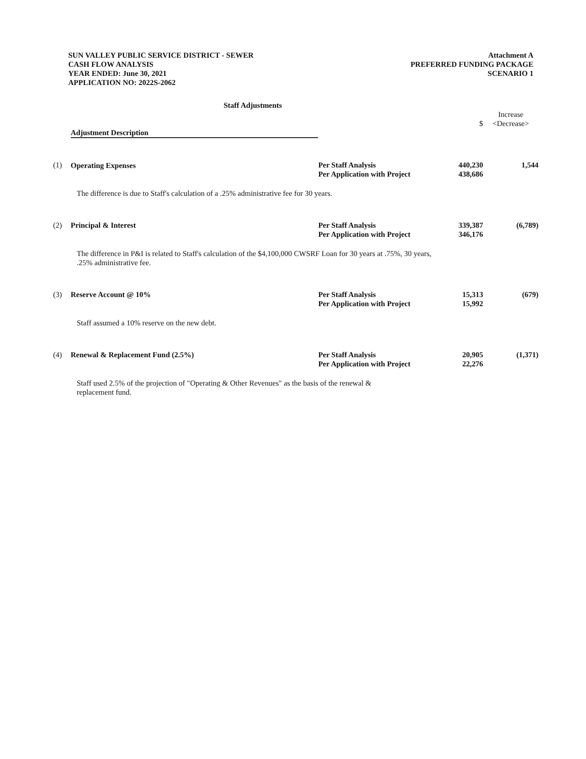SUN VALLEY PUBLIC SERVICE DISTRICT - SEWER
CASH FLOW ANALYSIS
YEAR ENDED: June 30, 2021
APPLICATION NO: 2022S-2062
Attachment A
PREFERRED FUNDING PACKAGE
SCENARIO 1
Staff Adjustments
| | Adjustment Description | | $ | Increase <Decrease> |
| --- | --- | --- | --- | --- |
| (1) | Operating Expenses | Per Staff Analysis Per Application with Project | 440,230 438,686 | 1,544 |
| | The difference is due to Staff's calculation of a .25% administrative fee for 30 years. | | | |
| (2) | Principal & Interest | Per Staff Analysis Per Application with Project | 339,387 346,176 | (6,789) |
| | The difference in P&I is related to Staff's calculation of the $4,100,000 CWSRF Loan for 30 years at .75%, 30 years, .25% administrative fee. | | | |
| (3) | Reserve Account @ 10% | Per Staff Analysis Per Application with Project | 15,313 15,992 | (679) |
| | Staff assumed a 10% reserve on the new debt. | | | |
| (4) | Renewal & Replacement Fund (2.5%) | Per Staff Analysis Per Application with Project | 20,905 22,276 | (1,371) |
| | Staff used 2.5% of the projection of "Operating & Other Revenues" as the basis of the renewal & replacement fund. | | | |